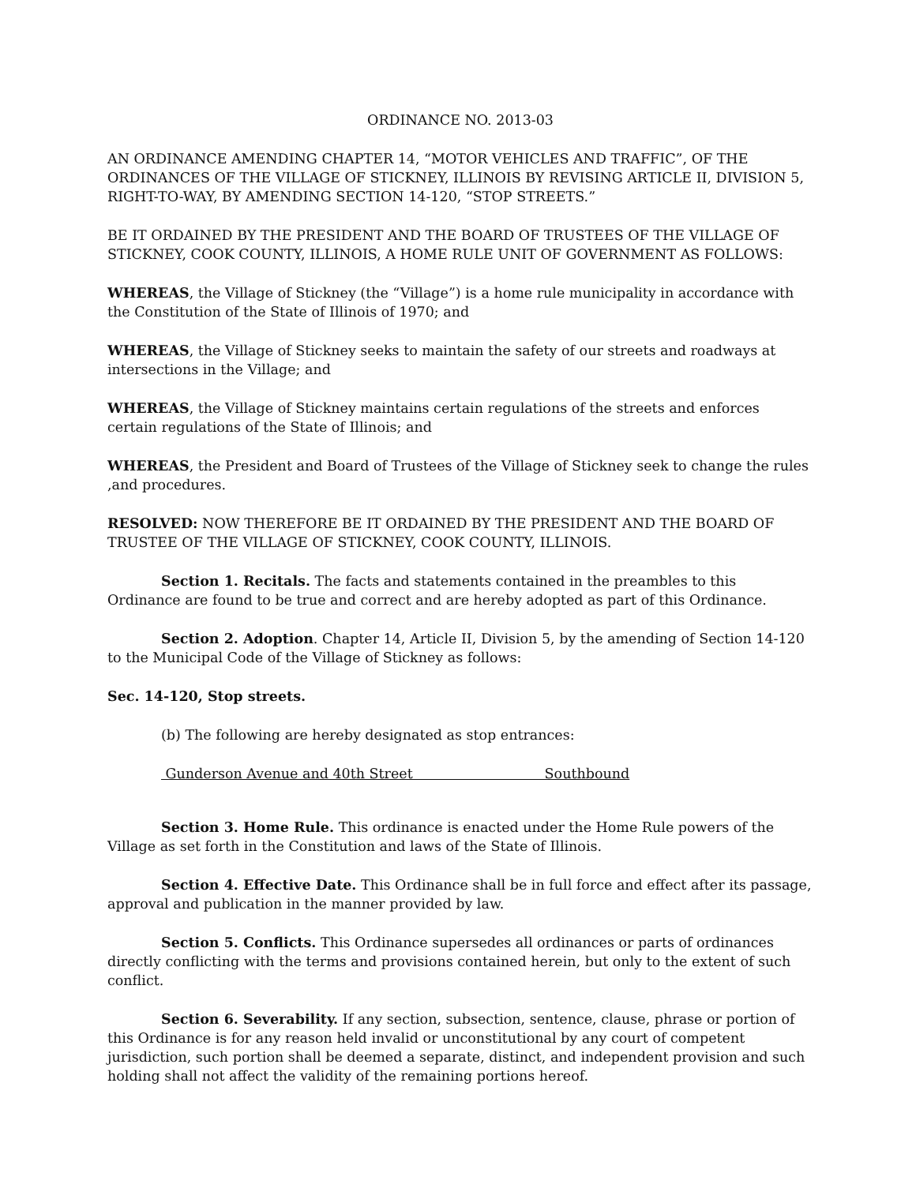ORDINANCE NO. 2013-03
AN ORDINANCE AMENDING CHAPTER 14, “MOTOR VEHICLES AND TRAFFIC”, OF THE ORDINANCES OF THE VILLAGE OF STICKNEY, ILLINOIS BY REVISING ARTICLE II, DIVISION 5, RIGHT-TO-WAY, BY AMENDING SECTION 14-120, “STOP STREETS.”
BE IT ORDAINED BY THE PRESIDENT AND THE BOARD OF TRUSTEES OF THE VILLAGE OF STICKNEY, COOK COUNTY, ILLINOIS, A HOME RULE UNIT OF GOVERNMENT AS FOLLOWS:
WHEREAS, the Village of Stickney (the “Village”) is a home rule municipality in accordance with the Constitution of the State of Illinois of 1970; and
WHEREAS, the Village of Stickney seeks to maintain the safety of our streets and roadways at intersections in the Village; and
WHEREAS, the Village of Stickney maintains certain regulations of the streets and enforces certain regulations of the State of Illinois; and
WHEREAS, the President and Board of Trustees of the Village of Stickney seek to change the rules ,and procedures.
RESOLVED: NOW THEREFORE BE IT ORDAINED BY THE PRESIDENT AND THE BOARD OF TRUSTEE OF THE VILLAGE OF STICKNEY, COOK COUNTY, ILLINOIS.
Section 1. Recitals. The facts and statements contained in the preambles to this Ordinance are found to be true and correct and are hereby adopted as part of this Ordinance.
Section 2. Adoption. Chapter 14, Article II, Division 5, by the amending of Section 14-120 to the Municipal Code of the Village of Stickney as follows:
Sec. 14-120, Stop streets.
(b) The following are hereby designated as stop entrances:
Gunderson Avenue and 40th Street Southbound
Section 3. Home Rule. This ordinance is enacted under the Home Rule powers of the Village as set forth in the Constitution and laws of the State of Illinois.
Section 4. Effective Date. This Ordinance shall be in full force and effect after its passage, approval and publication in the manner provided by law.
Section 5. Conflicts. This Ordinance supersedes all ordinances or parts of ordinances directly conflicting with the terms and provisions contained herein, but only to the extent of such conflict.
Section 6. Severability. If any section, subsection, sentence, clause, phrase or portion of this Ordinance is for any reason held invalid or unconstitutional by any court of competent jurisdiction, such portion shall be deemed a separate, distinct, and independent provision and such holding shall not affect the validity of the remaining portions hereof.